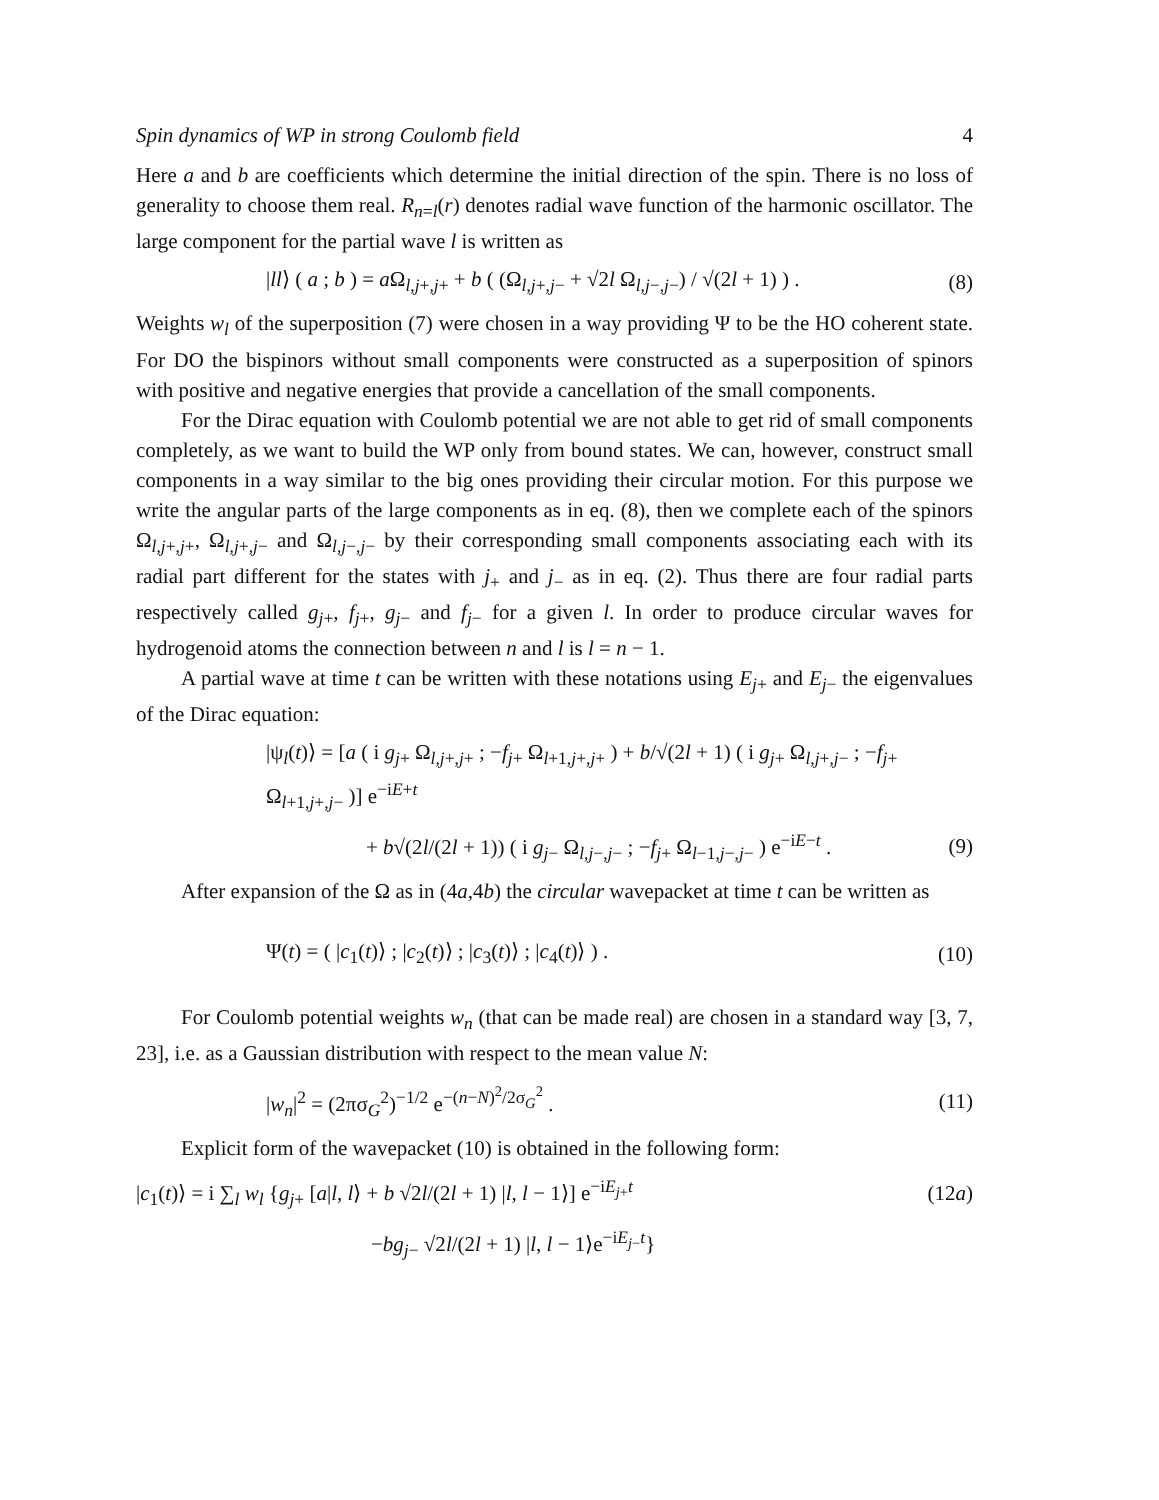Spin dynamics of WP in strong Coulomb field 4
Here a and b are coefficients which determine the initial direction of the spin. There is no loss of generality to choose them real. R<sub>n=l</sub>(r) denotes radial wave function of the harmonic oscillator. The large component for the partial wave l is written as
|ll⟩ ( a ; b ) = a Ω<sub>l,j+,j+</sub> + b ( (Ω<sub>l,j+,j−</sub> + √2l Ω<sub>l,j−,j−</sub>) / √(2l + 1) ) . (8)
Weights w<sub>l</sub> of the superposition (7) were chosen in a way providing Ψ to be the HO coherent state. For DO the bispinors without small components were constructed as a superposition of spinors with positive and negative energies that provide a cancellation of the small components.
For the Dirac equation with Coulomb potential we are not able to get rid of small components completely, as we want to build the WP only from bound states. We can, however, construct small components in a way similar to the big ones providing their circular motion. For this purpose we write the angular parts of the large components as in eq. (8), then we complete each of the spinors Ω<sub>l,j+,j+</sub>, Ω<sub>l,j+,j−</sub> and Ω<sub>l,j−,j−</sub> by their corresponding small components associating each with its radial part different for the states with j<sub>+</sub> and j<sub>−</sub> as in eq. (2). Thus there are four radial parts respectively called g<sub>j+</sub>, f<sub>j+</sub>, g<sub>j−</sub> and f<sub>j−</sub> for a given l. In order to produce circular waves for hydrogenoid atoms the connection between n and l is l = n − 1.
A partial wave at time t can be written with these notations using E<sub>j+</sub> and E<sub>j−</sub> the eigenvalues of the Dirac equation:
|ψ<sub>l</sub>(t)⟩ = [a ( i g<sub>j+</sub> Ω<sub>l,j+,j+</sub> ; −f<sub>j+</sub> Ω<sub>l+1,j+,j+</sub> ) + b/√(2l + 1) ( i g<sub>j+</sub> Ω<sub>l,j+,j−</sub> ; −f<sub>j+</sub> Ω<sub>l+1,j+,j−</sub> )] e<sup>−iE+t</sup>
+ b√(2l/(2l + 1)) ( i g<sub>j−</sub> Ω<sub>l,j−,j−</sub> ; −f<sub>j+</sub> Ω<sub>l−1,j−,j−</sub> ) e<sup>−iE−t</sup> . (9)
After expansion of the Ω as in (4a,4b) the circular wavepacket at time t can be written as
Ψ(t) = ( |c<sub>1</sub>(t)⟩ ; |c<sub>2</sub>(t)⟩ ; |c<sub>3</sub>(t)⟩ ; |c<sub>4</sub>(t)⟩ ) . (10)
For Coulomb potential weights w<sub>n</sub> (that can be made real) are chosen in a standard way [3, 7, 23], i.e. as a Gaussian distribution with respect to the mean value N:
|w<sub>n</sub>|<sup>2</sup> = (2πσ<sub>G</sub><sup>2</sup>)<sup>−1/2</sup> e<sup>−(n−N)<sup>2</sup>/2σ<sub>G</sub><sup>2</sup></sup> . (11)
Explicit form of the wavepacket (10) is obtained in the following form:
|c<sub>1</sub>(t)⟩ = i ∑<sub>l</sub> w<sub>l</sub> {g<sub>j+</sub> [a|l, l⟩ + b √2l/(2l + 1) |l, l − 1⟩] e<sup>−iE<sub>j+</sub>t</sup> (12a)
−bg<sub>j−</sub> √2l/(2l + 1) |l, l − 1⟩e<sup>−iE<sub>j−</sub>t</sup>}